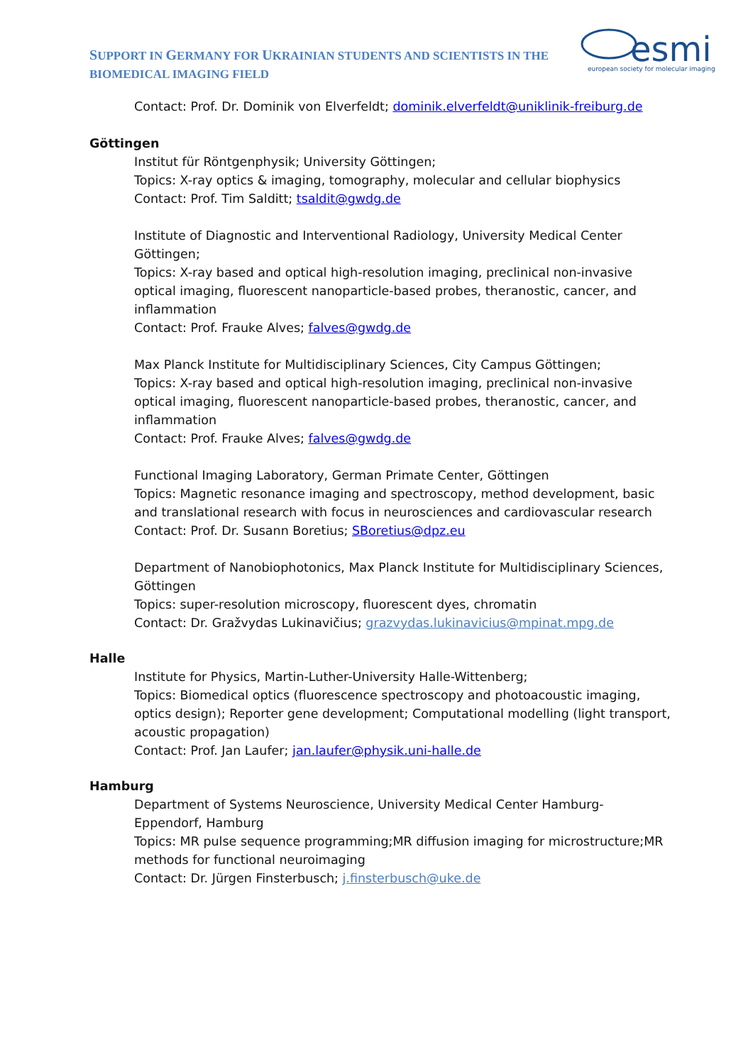SUPPORT IN GERMANY FOR UKRAINIAN STUDENTS AND SCIENTISTS IN THE BIOMEDICAL IMAGING FIELD
esmi
european society for molecular imaging
Contact: Prof. Dr. Dominik von Elverfeldt; dominik.elverfeldt@uniklinik-freiburg.de
Göttingen
Institut für Röntgenphysik; University Göttingen;
Topics: X-ray optics & imaging, tomography, molecular and cellular biophysics
Contact: Prof. Tim Salditt; tsaldit@gwdg.de
Institute of Diagnostic and Interventional Radiology, University Medical Center Göttingen;
Topics: X-ray based and optical high-resolution imaging, preclinical non-invasive optical imaging, fluorescent nanoparticle-based probes, theranostic, cancer, and inflammation
Contact: Prof. Frauke Alves; falves@gwdg.de
Max Planck Institute for Multidisciplinary Sciences, City Campus Göttingen;
Topics: X-ray based and optical high-resolution imaging, preclinical non-invasive optical imaging, fluorescent nanoparticle-based probes, theranostic, cancer, and inflammation
Contact: Prof. Frauke Alves; falves@gwdg.de
Functional Imaging Laboratory, German Primate Center, Göttingen
Topics: Magnetic resonance imaging and spectroscopy, method development, basic and translational research with focus in neurosciences and cardiovascular research
Contact: Prof. Dr. Susann Boretius; SBoretius@dpz.eu
Department of Nanobiophotonics, Max Planck Institute for Multidisciplinary Sciences, Göttingen
Topics: super-resolution microscopy, fluorescent dyes, chromatin
Contact: Dr. Gražvydas Lukinavičius; grazvydas.lukinavicius@mpinat.mpg.de
Halle
Institute for Physics, Martin-Luther-University Halle-Wittenberg;
Topics: Biomedical optics (fluorescence spectroscopy and photoacoustic imaging, optics design); Reporter gene development; Computational modelling (light transport, acoustic propagation)
Contact: Prof. Jan Laufer; jan.laufer@physik.uni-halle.de
Hamburg
Department of Systems Neuroscience, University Medical Center Hamburg-Eppendorf, Hamburg
Topics: MR pulse sequence programming;MR diffusion imaging for microstructure;MR methods for functional neuroimaging
Contact: Dr. Jürgen Finsterbusch; j.finsterbusch@uke.de